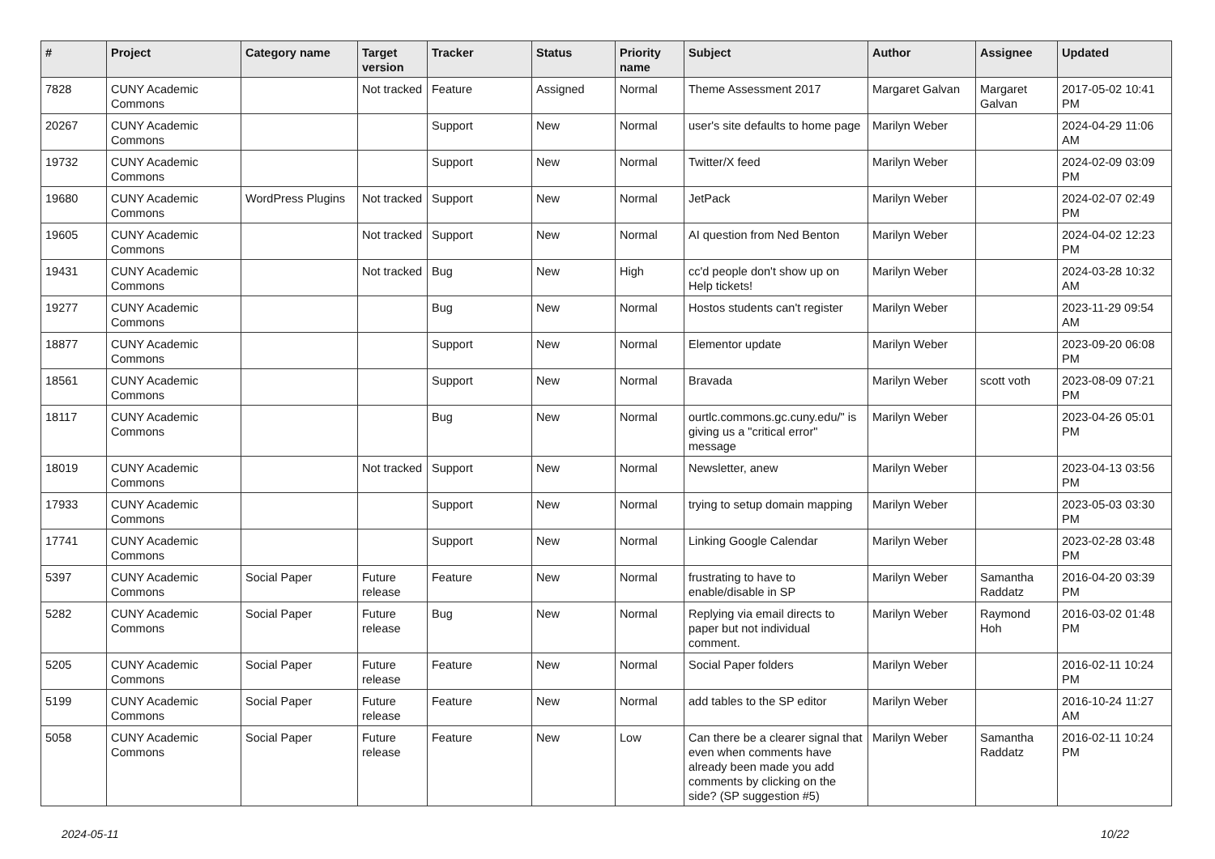| # | Project | Category name | Target version | Tracker | Status | Priority name | Subject | Author | Assignee | Updated |
| --- | --- | --- | --- | --- | --- | --- | --- | --- | --- | --- |
| 7828 | CUNY Academic Commons | | Not tracked | Feature | Assigned | Normal | Theme Assessment 2017 | Margaret Galvan | Margaret Galvan | 2017-05-02 10:41 PM |
| 20267 | CUNY Academic Commons | | | Support | New | Normal | user's site defaults to home page | Marilyn Weber | | 2024-04-29 11:06 AM |
| 19732 | CUNY Academic Commons | | | Support | New | Normal | Twitter/X feed | Marilyn Weber | | 2024-02-09 03:09 PM |
| 19680 | CUNY Academic Commons | WordPress Plugins | Not tracked | Support | New | Normal | JetPack | Marilyn Weber | | 2024-02-07 02:49 PM |
| 19605 | CUNY Academic Commons | | Not tracked | Support | New | Normal | AI question from Ned Benton | Marilyn Weber | | 2024-04-02 12:23 PM |
| 19431 | CUNY Academic Commons | | Not tracked | Bug | New | High | cc'd people don't show up on Help tickets! | Marilyn Weber | | 2024-03-28 10:32 AM |
| 19277 | CUNY Academic Commons | | | Bug | New | Normal | Hostos students can't register | Marilyn Weber | | 2023-11-29 09:54 AM |
| 18877 | CUNY Academic Commons | | | Support | New | Normal | Elementor update | Marilyn Weber | | 2023-09-20 06:08 PM |
| 18561 | CUNY Academic Commons | | | Support | New | Normal | Bravada | Marilyn Weber | scott voth | 2023-08-09 07:21 PM |
| 18117 | CUNY Academic Commons | | | Bug | New | Normal | ourtlc.commons.gc.cuny.edu/" is giving us a "critical error" message | Marilyn Weber | | 2023-04-26 05:01 PM |
| 18019 | CUNY Academic Commons | | Not tracked | Support | New | Normal | Newsletter, anew | Marilyn Weber | | 2023-04-13 03:56 PM |
| 17933 | CUNY Academic Commons | | | Support | New | Normal | trying to setup domain mapping | Marilyn Weber | | 2023-05-03 03:30 PM |
| 17741 | CUNY Academic Commons | | | Support | New | Normal | Linking Google Calendar | Marilyn Weber | | 2023-02-28 03:48 PM |
| 5397 | CUNY Academic Commons | Social Paper | Future release | Feature | New | Normal | frustrating to have to enable/disable in SP | Marilyn Weber | Samantha Raddatz | 2016-04-20 03:39 PM |
| 5282 | CUNY Academic Commons | Social Paper | Future release | Bug | New | Normal | Replying via email directs to paper but not individual comment. | Marilyn Weber | Raymond Hoh | 2016-03-02 01:48 PM |
| 5205 | CUNY Academic Commons | Social Paper | Future release | Feature | New | Normal | Social Paper folders | Marilyn Weber | | 2016-02-11 10:24 PM |
| 5199 | CUNY Academic Commons | Social Paper | Future release | Feature | New | Normal | add tables to the SP editor | Marilyn Weber | | 2016-10-24 11:27 AM |
| 5058 | CUNY Academic Commons | Social Paper | Future release | Feature | New | Low | Can there be a clearer signal that even when comments have already been made you add comments by clicking on the side? (SP suggestion #5) | Marilyn Weber | Samantha Raddatz | 2016-02-11 10:24 PM |
2024-05-11 10/22